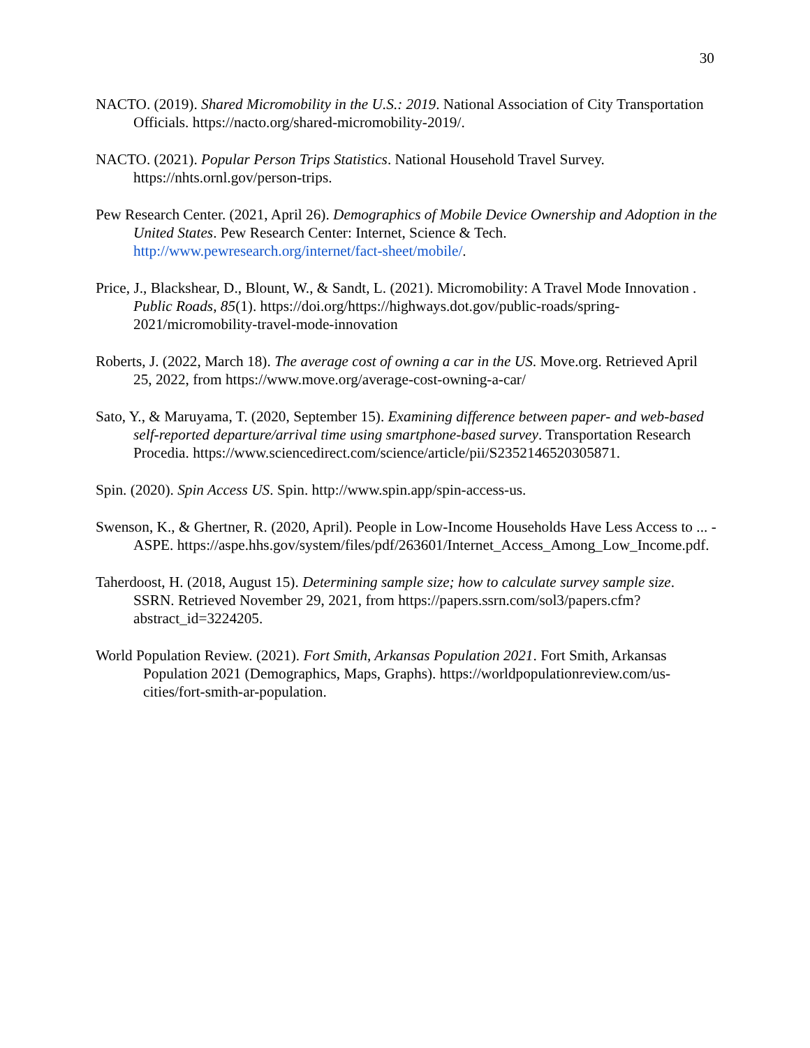30
NACTO. (2019). Shared Micromobility in the U.S.: 2019. National Association of City Transportation Officials. https://nacto.org/shared-micromobility-2019/.
NACTO. (2021). Popular Person Trips Statistics. National Household Travel Survey. https://nhts.ornl.gov/person-trips.
Pew Research Center. (2021, April 26). Demographics of Mobile Device Ownership and Adoption in the United States. Pew Research Center: Internet, Science & Tech. http://www.pewresearch.org/internet/fact-sheet/mobile/.
Price, J., Blackshear, D., Blount, W., & Sandt, L. (2021). Micromobility: A Travel Mode Innovation . Public Roads, 85(1). https://doi.org/https://highways.dot.gov/public-roads/spring-2021/micromobility-travel-mode-innovation
Roberts, J. (2022, March 18). The average cost of owning a car in the US. Move.org. Retrieved April 25, 2022, from https://www.move.org/average-cost-owning-a-car/
Sato, Y., & Maruyama, T. (2020, September 15). Examining difference between paper- and web-based self-reported departure/arrival time using smartphone-based survey. Transportation Research Procedia. https://www.sciencedirect.com/science/article/pii/S2352146520305871.
Spin. (2020). Spin Access US. Spin. http://www.spin.app/spin-access-us.
Swenson, K., & Ghertner, R. (2020, April). People in Low-Income Households Have Less Access to ... - ASPE. https://aspe.hhs.gov/system/files/pdf/263601/Internet_Access_Among_Low_Income.pdf.
Taherdoost, H. (2018, August 15). Determining sample size; how to calculate survey sample size. SSRN. Retrieved November 29, 2021, from https://papers.ssrn.com/sol3/papers.cfm?abstract_id=3224205.
World Population Review. (2021). Fort Smith, Arkansas Population 2021. Fort Smith, Arkansas Population 2021 (Demographics, Maps, Graphs). https://worldpopulationreview.com/us-cities/fort-smith-ar-population.